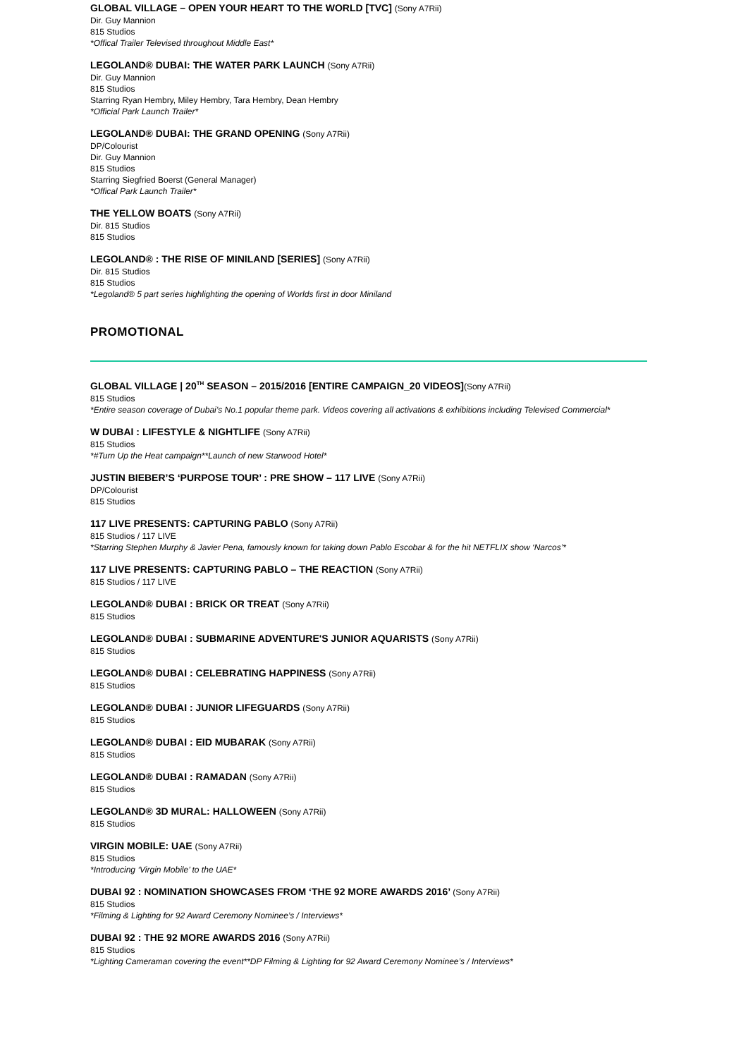GLOBAL VILLAGE – OPEN YOUR HEART TO THE WORLD [TVC] (Sony A7Rii)
Dir. Guy Mannion
815 Studios
*Offical Trailer Televised throughout Middle East*
LEGOLAND® DUBAI: THE WATER PARK LAUNCH (Sony A7Rii)
Dir. Guy Mannion
815 Studios
Starring Ryan Hembry, Miley Hembry, Tara Hembry, Dean Hembry
*Official Park Launch Trailer*
LEGOLAND® DUBAI: THE GRAND OPENING (Sony A7Rii)
DP/Colourist
Dir. Guy Mannion
815 Studios
Starring Siegfried Boerst (General Manager)
*Offical Park Launch Trailer*
THE YELLOW BOATS (Sony A7Rii)
Dir. 815 Studios
815 Studios
LEGOLAND® : THE RISE OF MINILAND [SERIES] (Sony A7Rii)
Dir. 815 Studios
815 Studios
*Legoland® 5 part series highlighting the opening of Worlds first in door Miniland
PROMOTIONAL
GLOBAL VILLAGE | 20<sup>TH</sup> SEASON – 2015/2016 [ENTIRE CAMPAIGN_20 VIDEOS](Sony A7Rii)
815 Studios
*Entire season coverage of Dubai’s No.1 popular theme park. Videos covering all activations & exhibitions including Televised Commercial*
W DUBAI : LIFESTYLE & NIGHTLIFE (Sony A7Rii)
815 Studios
*#Turn Up the Heat campaign**Launch of new Starwood Hotel*
JUSTIN BIEBER’S ‘PURPOSE TOUR’ : PRE SHOW – 117 LIVE (Sony A7Rii)
DP/Colourist
815 Studios
117 LIVE PRESENTS: CAPTURING PABLO (Sony A7Rii)
815 Studios / 117 LIVE
*Starring Stephen Murphy & Javier Pena, famously known for taking down Pablo Escobar & for the hit NETFLIX show ‘Narcos’*
117 LIVE PRESENTS: CAPTURING PABLO – THE REACTION (Sony A7Rii)
815 Studios / 117 LIVE
LEGOLAND® DUBAI : BRICK OR TREAT (Sony A7Rii)
815 Studios
LEGOLAND® DUBAI : SUBMARINE ADVENTURE'S JUNIOR AQUARISTS (Sony A7Rii)
815 Studios
LEGOLAND® DUBAI : CELEBRATING HAPPINESS (Sony A7Rii)
815 Studios
LEGOLAND® DUBAI : JUNIOR LIFEGUARDS (Sony A7Rii)
815 Studios
LEGOLAND® DUBAI : EID MUBARAK (Sony A7Rii)
815 Studios
LEGOLAND® DUBAI : RAMADAN (Sony A7Rii)
815 Studios
LEGOLAND® 3D MURAL: HALLOWEEN (Sony A7Rii)
815 Studios
VIRGIN MOBILE: UAE (Sony A7Rii)
815 Studios
*Introducing ‘Virgin Mobile’ to the UAE*
DUBAI 92 : NOMINATION SHOWCASES FROM ‘THE 92 MORE AWARDS 2016’ (Sony A7Rii)
815 Studios
*Filming & Lighting for 92 Award Ceremony Nominee’s / Interviews*
DUBAI 92 : THE 92 MORE AWARDS 2016 (Sony A7Rii)
815 Studios
*Lighting Cameraman covering the event**DP Filming & Lighting for 92 Award Ceremony Nominee’s / Interviews*